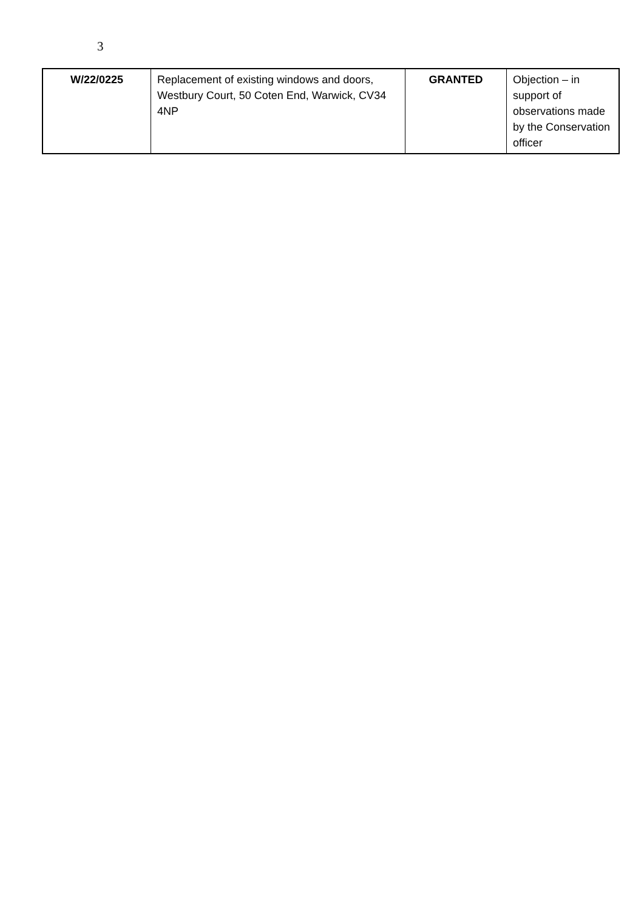3
| W/22/0225 | Replacement of existing windows and doors, Westbury Court, 50 Coten End, Warwick, CV34 4NP | GRANTED | Objection – in support of observations made by the Conservation officer |